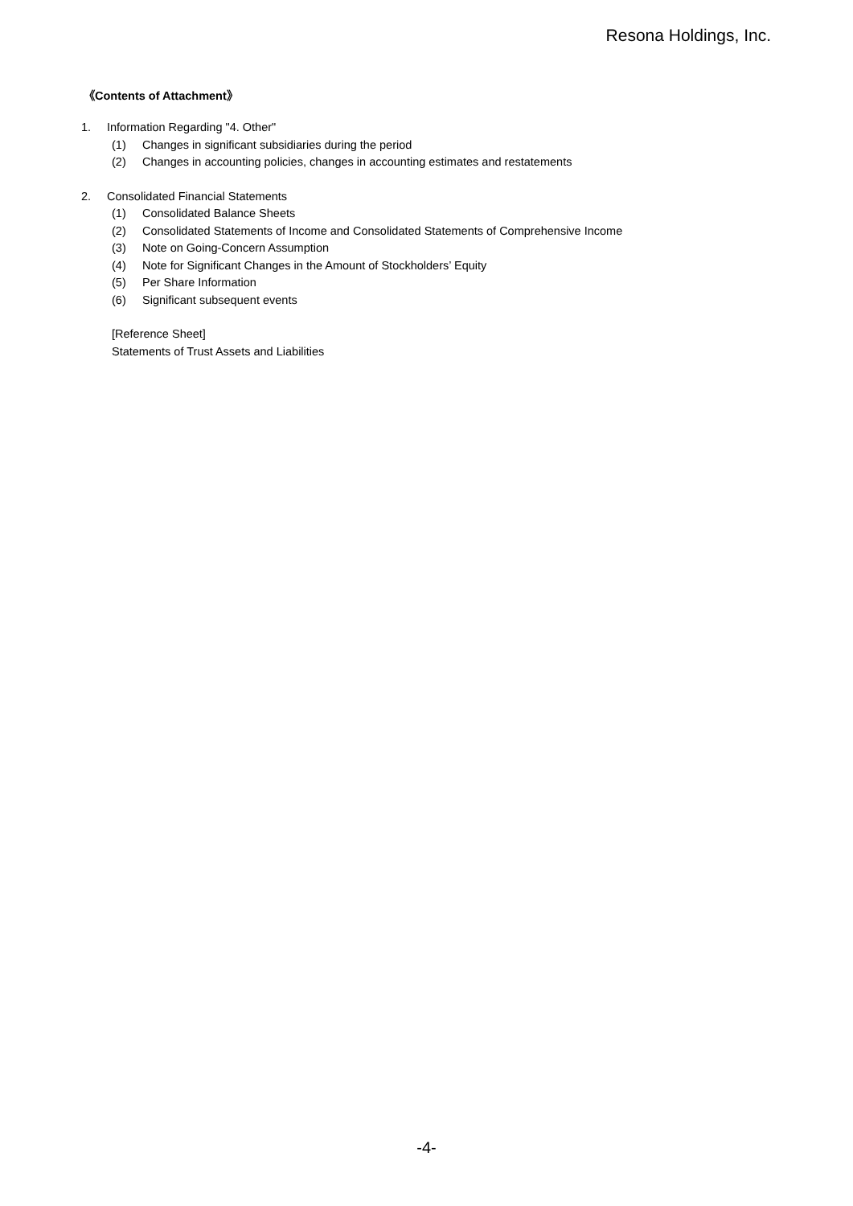Resona Holdings, Inc.
《Contents of Attachment》
1. Information Regarding "4. Other"
(1) Changes in significant subsidiaries during the period
(2) Changes in accounting policies, changes in accounting estimates and restatements
2. Consolidated Financial Statements
(1) Consolidated Balance Sheets
(2) Consolidated Statements of Income and Consolidated Statements of Comprehensive Income
(3) Note on Going-Concern Assumption
(4) Note for Significant Changes in the Amount of Stockholders’ Equity
(5) Per Share Information
(6) Significant subsequent events
[Reference Sheet]
Statements of Trust Assets and Liabilities
-4-